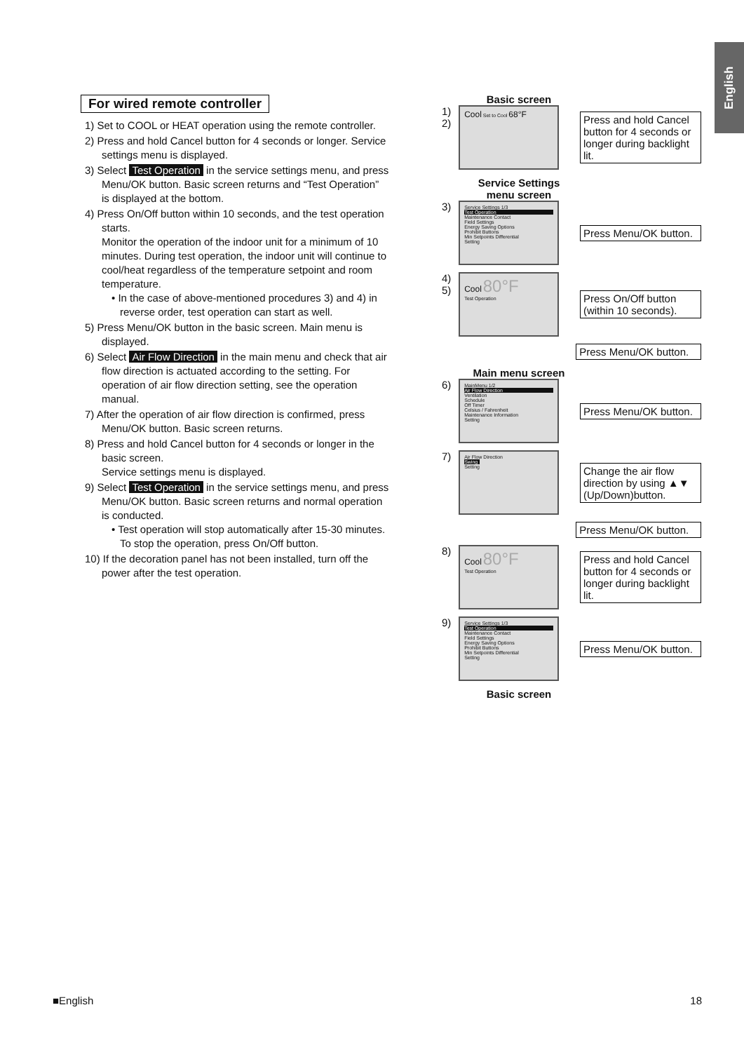English
For wired remote controller
1) Set to COOL or HEAT operation using the remote controller.
2) Press and hold Cancel button for 4 seconds or longer. Service settings menu is displayed.
3) Select Test Operation in the service settings menu, and press Menu/OK button. Basic screen returns and “Test Operation” is displayed at the bottom.
4) Press On/Off button within 10 seconds, and the test operation starts.
Monitor the operation of the indoor unit for a minimum of 10 minutes. During test operation, the indoor unit will continue to cool/heat regardless of the temperature setpoint and room temperature.
• In the case of above-mentioned procedures 3) and 4) in reverse order, test operation can start as well.
5) Press Menu/OK button in the basic screen. Main menu is displayed.
6) Select Air Flow Direction in the main menu and check that air flow direction is actuated according to the setting. For operation of air flow direction setting, see the operation manual.
7) After the operation of air flow direction is confirmed, press Menu/OK button. Basic screen returns.
8) Press and hold Cancel button for 4 seconds or longer in the basic screen.
Service settings menu is displayed.
9) Select Test Operation in the service settings menu, and press Menu/OK button. Basic screen returns and normal operation is conducted.
• Test operation will stop automatically after 15-30 minutes. To stop the operation, press On/Off button.
10) If the decoration panel has not been installed, turn off the power after the test operation.
Basic screen
1)
2)
Cool Set to Cool 68°F
Press and hold Cancel button for 4 seconds or longer during backlight lit.
Service Settings
menu screen
3)
Service Settings 1/3
Test Operation
Maintenance Contact
Field Settings
Energy Saving Options
Prohibit Buttons
Min Setpoints Differential
Setting
Press Menu/OK button.
4)
5)
Cool 80°F
Test Operation
Press On/Off button (within 10 seconds).
Press Menu/OK button.
Main menu screen
6)
MainMenu 1/2
Air Flow Direction
Ventilation
Schedule
Off Timer
Celsius / Fahrenheit
Maintenance Information
Setting
Press Menu/OK button.
7)
Air Flow Direction
Swing
Setting
Change the air flow direction by using ▲▼ (Up/Down)button.
Press Menu/OK button.
8)
Cool 80°F
Test Operation
Press and hold Cancel button for 4 seconds or longer during backlight lit.
9)
Service Settings 1/3
Test Operation
Maintenance Contact
Field Settings
Energy Saving Options
Prohibit Buttons
Min Setpoints Differential
Setting
Press Menu/OK button.
Basic screen
■English 18